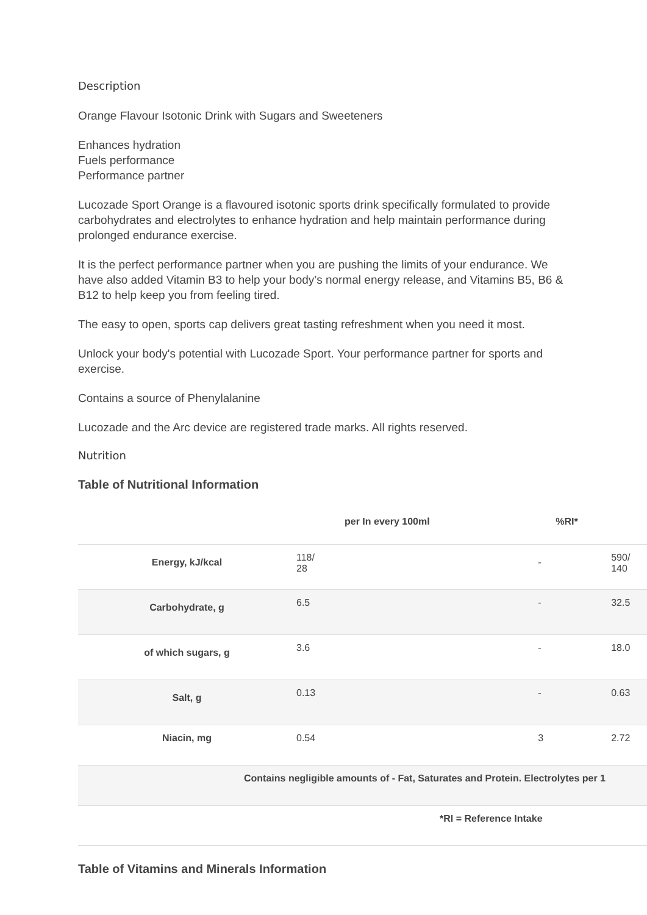Description
Orange Flavour Isotonic Drink with Sugars and Sweeteners
Enhances hydration
Fuels performance
Performance partner
Lucozade Sport Orange is a flavoured isotonic sports drink specifically formulated to provide carbohydrates and electrolytes to enhance hydration and help maintain performance during prolonged endurance exercise.
It is the perfect performance partner when you are pushing the limits of your endurance. We have also added Vitamin B3 to help your body’s normal energy release, and Vitamins B5, B6 & B12 to help keep you from feeling tired.
The easy to open, sports cap delivers great tasting refreshment when you need it most.
Unlock your body's potential with Lucozade Sport. Your performance partner for sports and exercise.
Contains a source of Phenylalanine
Lucozade and the Arc device are registered trade marks. All rights reserved.
Nutrition
Table of Nutritional Information
| | per In every 100ml | %RI* | |
| --- | --- | --- | --- |
| Energy, kJ/kcal | 118/ 28 | - | 590/ 140 |
| Carbohydrate, g | 6.5 | - | 32.5 |
| of which sugars, g | 3.6 | - | 18.0 |
| Salt, g | 0.13 | - | 0.63 |
| Niacin, mg | 0.54 | 3 | 2.72 |
| Contains negligible amounts of - Fat, Saturates and Protein. Electrolytes per 1 | | | |
| *RI = Reference Intake | | | |
Table of Vitamins and Minerals Information